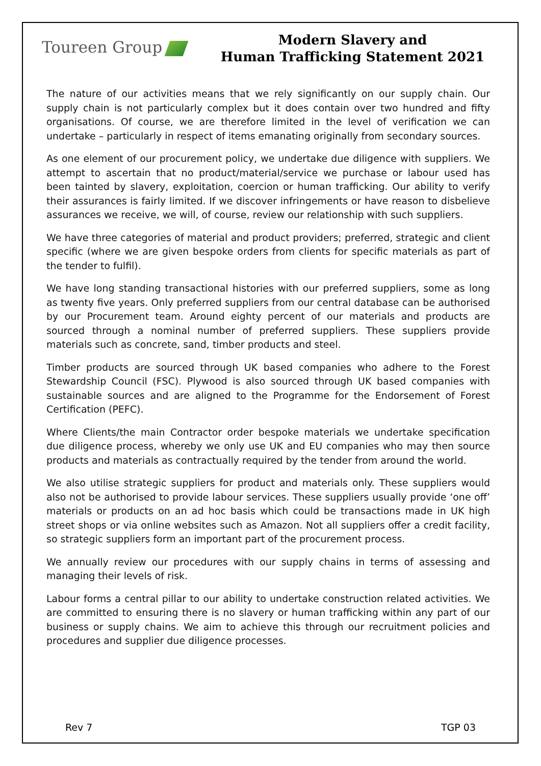Toureen Group
Modern Slavery and
Human Trafficking Statement 2021
The nature of our activities means that we rely significantly on our supply chain. Our supply chain is not particularly complex but it does contain over two hundred and fifty organisations. Of course, we are therefore limited in the level of verification we can undertake – particularly in respect of items emanating originally from secondary sources.
As one element of our procurement policy, we undertake due diligence with suppliers. We attempt to ascertain that no product/material/service we purchase or labour used has been tainted by slavery, exploitation, coercion or human trafficking. Our ability to verify their assurances is fairly limited. If we discover infringements or have reason to disbelieve assurances we receive, we will, of course, review our relationship with such suppliers.
We have three categories of material and product providers; preferred, strategic and client specific (where we are given bespoke orders from clients for specific materials as part of the tender to fulfil).
We have long standing transactional histories with our preferred suppliers, some as long as twenty five years. Only preferred suppliers from our central database can be authorised by our Procurement team. Around eighty percent of our materials and products are sourced through a nominal number of preferred suppliers. These suppliers provide materials such as concrete, sand, timber products and steel.
Timber products are sourced through UK based companies who adhere to the Forest Stewardship Council (FSC). Plywood is also sourced through UK based companies with sustainable sources and are aligned to the Programme for the Endorsement of Forest Certification (PEFC).
Where Clients/the main Contractor order bespoke materials we undertake specification due diligence process, whereby we only use UK and EU companies who may then source products and materials as contractually required by the tender from around the world.
We also utilise strategic suppliers for product and materials only. These suppliers would also not be authorised to provide labour services. These suppliers usually provide ‘one off’ materials or products on an ad hoc basis which could be transactions made in UK high street shops or via online websites such as Amazon. Not all suppliers offer a credit facility, so strategic suppliers form an important part of the procurement process.
We annually review our procedures with our supply chains in terms of assessing and managing their levels of risk.
Labour forms a central pillar to our ability to undertake construction related activities. We are committed to ensuring there is no slavery or human trafficking within any part of our business or supply chains. We aim to achieve this through our recruitment policies and procedures and supplier due diligence processes.
Rev 7 TGP 03